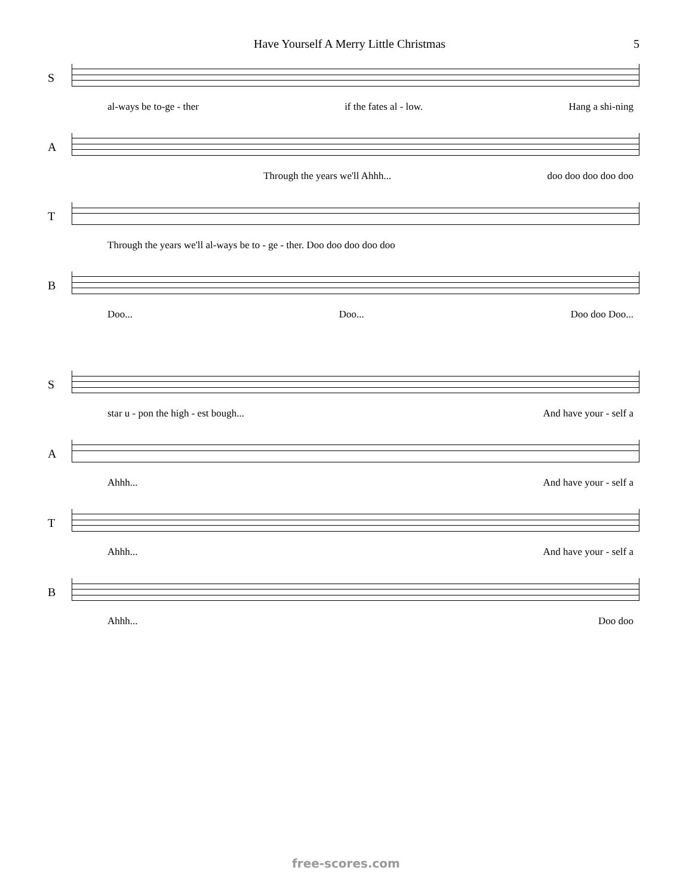Have Yourself A Merry Little Christmas 5
S
al-ways be to-ge - ther if the fates al - low. Hang a shi-ning
A
Through the years we'll Ahhh... doo doo doo doo doo
T
Through the years we'll al-ways be to - ge - ther. Doo doo doo doo doo
B
Doo... Doo... Doo doo Doo...
S
star u - pon the high - est bough... And have your - self a
A
Ahhh... And have your - self a
T
Ahhh... And have your - self a
B
Ahhh... Doo doo
free-scores.com